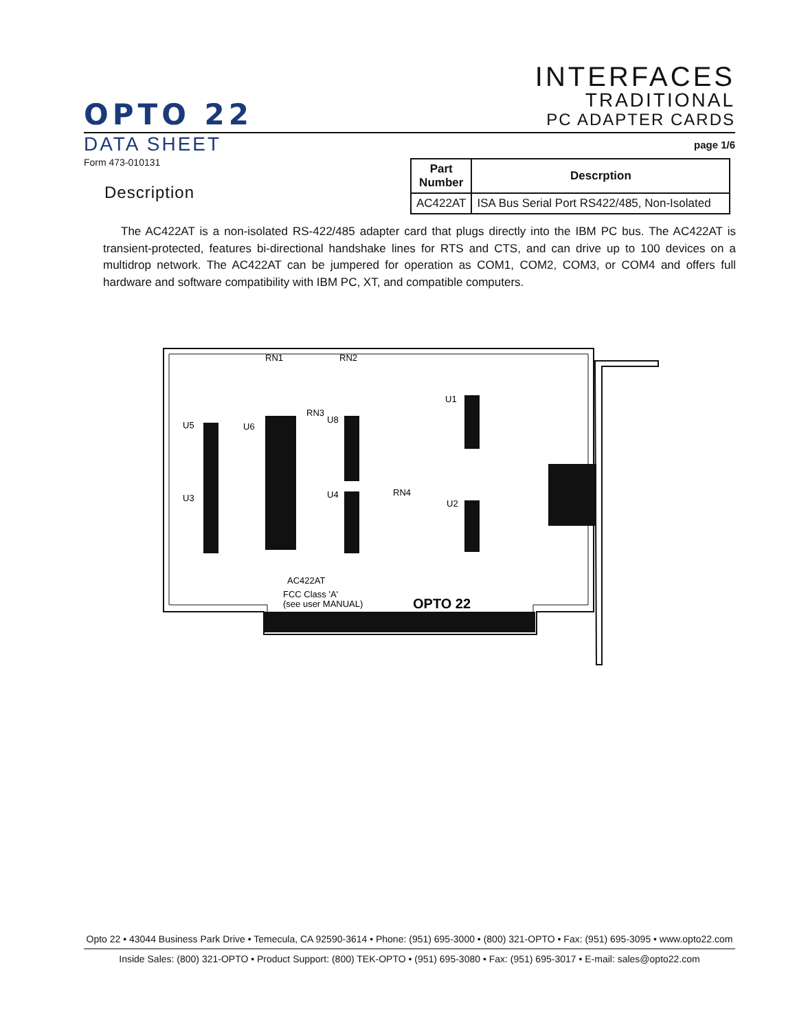OPTO 22
INTERFACES
TRADITIONAL
PC ADAPTER CARDS
DATA SHEET
page 1/6
Form 473-010131
Description
| Part Number | Descrption |
| --- | --- |
| AC422AT | ISA Bus Serial Port RS422/485, Non-Isolated |
The AC422AT is a non-isolated RS-422/485 adapter card that plugs directly into the IBM PC bus. The AC422AT is transient-protected, features bi-directional handshake lines for RTS and CTS, and can drive up to 100 devices on a multidrop network. The AC422AT can be jumpered for operation as COM1, COM2, COM3, or COM4 and offers full hardware and software compatibility with IBM PC, XT, and compatible computers.
RN1
RN2
RN3
RN4
U5
U6
U8
U1
U3
U4
U2
AC422AT
FCC Class 'A'
(see user MANUAL)
OPTO 22
Opto 22 • 43044 Business Park Drive • Temecula, CA 92590-3614 • Phone: (951) 695-3000 • (800) 321-OPTO • Fax: (951) 695-3095 • www.opto22.com
Inside Sales: (800) 321-OPTO • Product Support: (800) TEK-OPTO • (951) 695-3080 • Fax: (951) 695-3017 • E-mail: sales@opto22.com